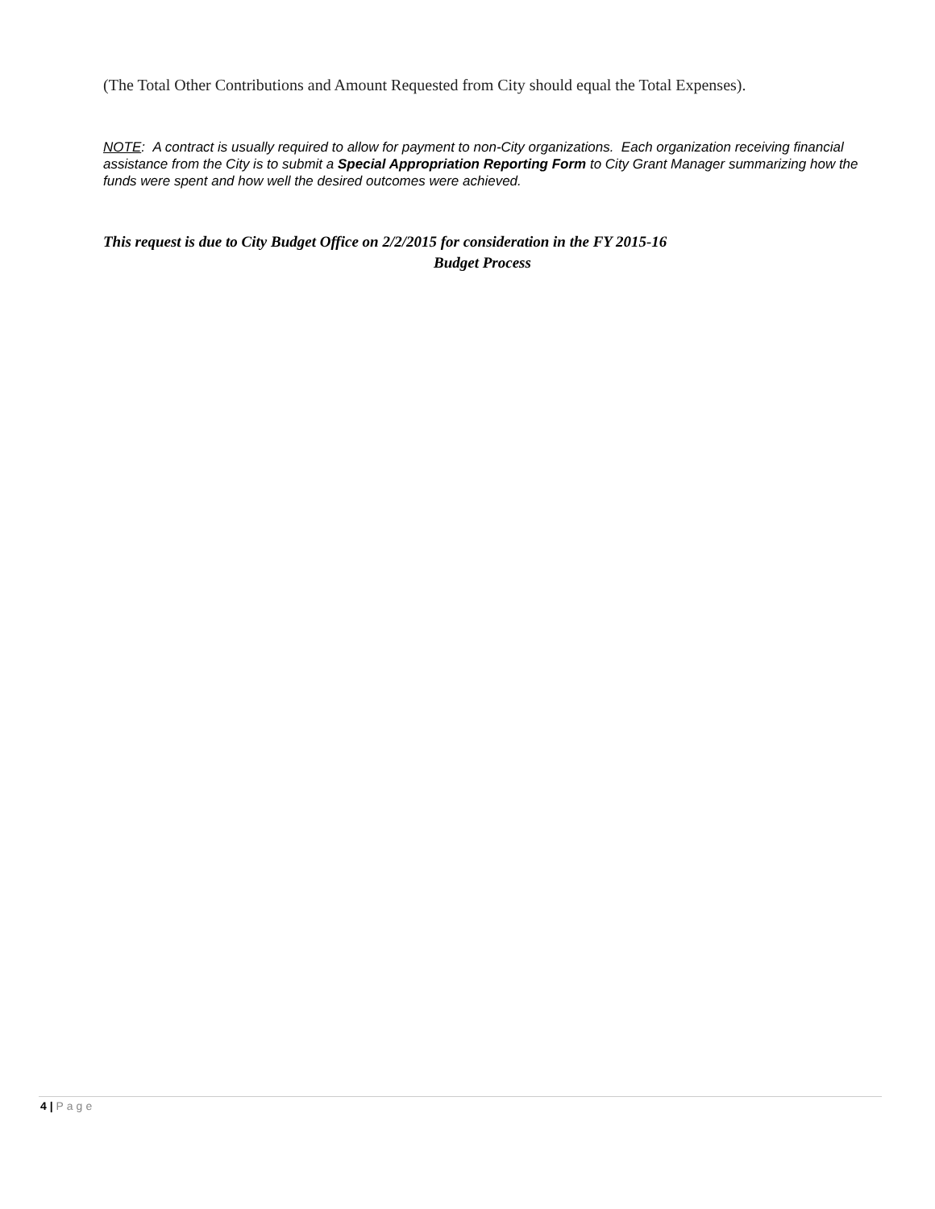(The Total Other Contributions and Amount Requested from City should equal the Total Expenses).
NOTE: A contract is usually required to allow for payment to non-City organizations. Each organization receiving financial assistance from the City is to submit a Special Appropriation Reporting Form to City Grant Manager summarizing how the funds were spent and how well the desired outcomes were achieved.
This request is due to City Budget Office on 2/2/2015 for consideration in the FY 2015-16
Budget Process
4 | Page